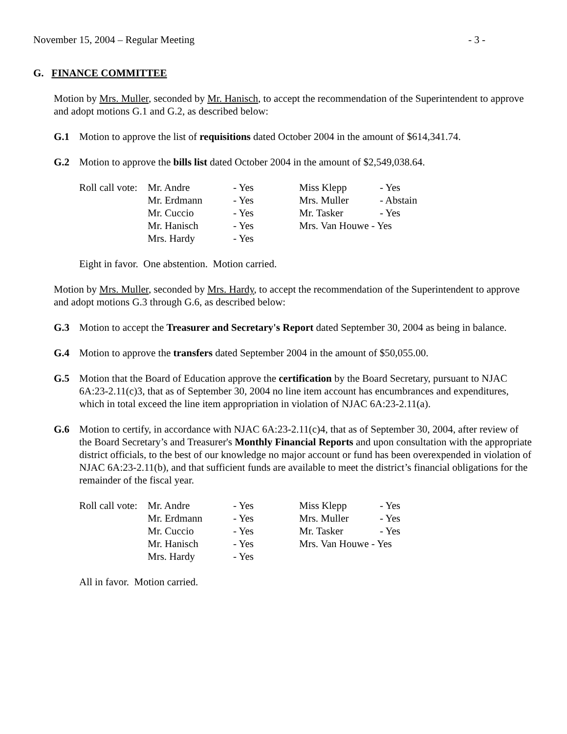November 15, 2004 – Regular Meeting - 3 -
G. FINANCE COMMITTEE
Motion by Mrs. Muller, seconded by Mr. Hanisch, to accept the recommendation of the Superintendent to approve and adopt motions G.1 and G.2, as described below:
G.1 Motion to approve the list of requisitions dated October 2004 in the amount of $614,341.74.
G.2 Motion to approve the bills list dated October 2004 in the amount of $2,549,038.64.
| Roll call vote: | Mr. Andre | - Yes | Miss Klepp | - Yes |
| | Mr. Erdmann | - Yes | Mrs. Muller | - Abstain |
| | Mr. Cuccio | - Yes | Mr. Tasker | - Yes |
| | Mr. Hanisch | - Yes | Mrs. Van Houwe - Yes | |
| | Mrs. Hardy | - Yes | | |
Eight in favor. One abstention. Motion carried.
Motion by Mrs. Muller, seconded by Mrs. Hardy, to accept the recommendation of the Superintendent to approve and adopt motions G.3 through G.6, as described below:
G.3 Motion to accept the Treasurer and Secretary's Report dated September 30, 2004 as being in balance.
G.4 Motion to approve the transfers dated September 2004 in the amount of $50,055.00.
G.5 Motion that the Board of Education approve the certification by the Board Secretary, pursuant to NJAC 6A:23-2.11(c)3, that as of September 30, 2004 no line item account has encumbrances and expenditures, which in total exceed the line item appropriation in violation of NJAC 6A:23-2.11(a).
G.6 Motion to certify, in accordance with NJAC 6A:23-2.11(c)4, that as of September 30, 2004, after review of the Board Secretary’s and Treasurer's Monthly Financial Reports and upon consultation with the appropriate district officials, to the best of our knowledge no major account or fund has been overexpended in violation of NJAC 6A:23-2.11(b), and that sufficient funds are available to meet the district’s financial obligations for the remainder of the fiscal year.
| Roll call vote: | Mr. Andre | - Yes | Miss Klepp | - Yes |
| | Mr. Erdmann | - Yes | Mrs. Muller | - Yes |
| | Mr. Cuccio | - Yes | Mr. Tasker | - Yes |
| | Mr. Hanisch | - Yes | Mrs. Van Houwe - Yes | |
| | Mrs. Hardy | - Yes | | |
All in favor. Motion carried.